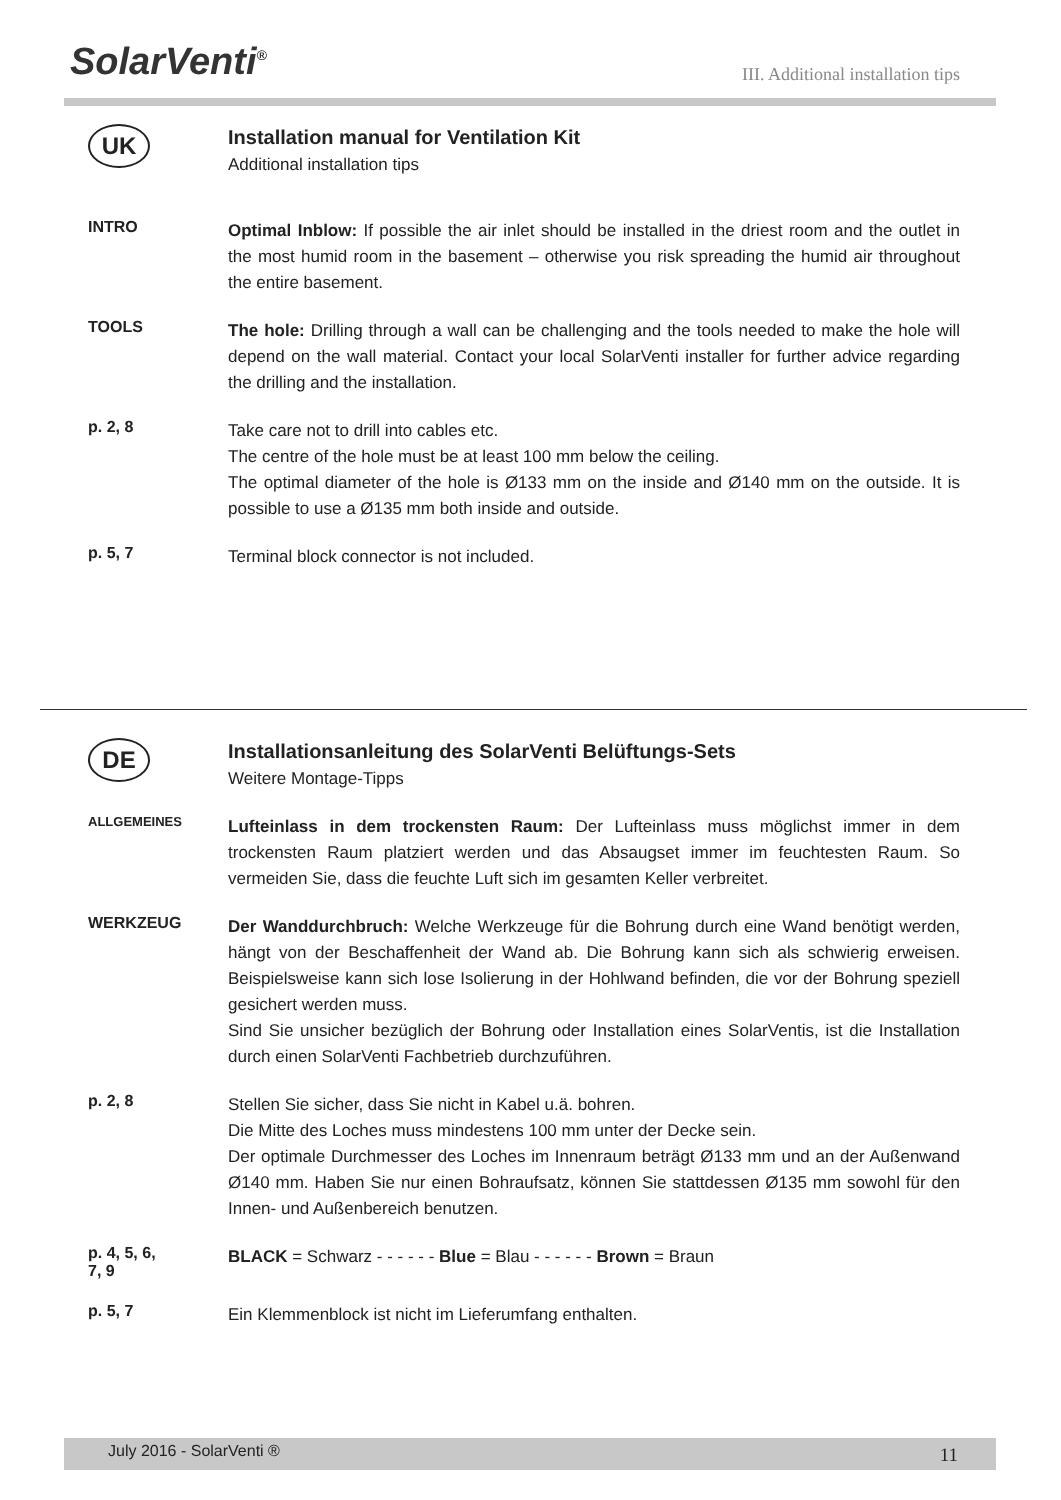SolarVenti<sup>®</sup>
III. Additional installation tips
UK
Installation manual for Ventilation Kit
Additional installation tips
INTRO
Optimal Inblow: If possible the air inlet should be installed in the driest room and the outlet in the most humid room in the basement – otherwise you risk spreading the humid air throughout the entire basement.
TOOLS
The hole: Drilling through a wall can be challenging and the tools needed to make the hole will depend on the wall material. Contact your local SolarVenti installer for further advice regarding the drilling and the installation.
p. 2, 8
Take care not to drill into cables etc.
The centre of the hole must be at least 100 mm below the ceiling.
The optimal diameter of the hole is Ø133 mm on the inside and Ø140 mm on the outside. It is possible to use a Ø135 mm both inside and outside.
p. 5, 7
Terminal block connector is not included.
DE
Installationsanleitung des SolarVenti Belüftungs-Sets
Weitere Montage-Tipps
ALLGEMEINES
Lufteinlass in dem trockensten Raum: Der Lufteinlass muss möglichst immer in dem trockensten Raum platziert werden und das Absaugset immer im feuchtesten Raum. So vermeiden Sie, dass die feuchte Luft sich im gesamten Keller verbreitet.
WERKZEUG
Der Wanddurchbruch: Welche Werkzeuge für die Bohrung durch eine Wand benötigt werden, hängt von der Beschaffenheit der Wand ab. Die Bohrung kann sich als schwierig erweisen. Beispielsweise kann sich lose Isolierung in der Hohlwand befinden, die vor der Bohrung speziell gesichert werden muss.
Sind Sie unsicher bezüglich der Bohrung oder Installation eines SolarVentis, ist die Installation durch einen SolarVenti Fachbetrieb durchzuführen.
p. 2, 8
Stellen Sie sicher, dass Sie nicht in Kabel u.ä. bohren.
Die Mitte des Loches muss mindestens 100 mm unter der Decke sein.
Der optimale Durchmesser des Loches im Innenraum beträgt Ø133 mm und an der Außenwand Ø140 mm. Haben Sie nur einen Bohraufsatz, können Sie stattdessen Ø135 mm sowohl für den Innen- und Außenbereich benutzen.
p. 4, 5, 6,
7, 9
BLACK = Schwarz - - - - - - Blue = Blau - - - - - - Brown = Braun
p. 5, 7
Ein Klemmenblock ist nicht im Lieferumfang enthalten.
July 2016 - SolarVenti ® 11